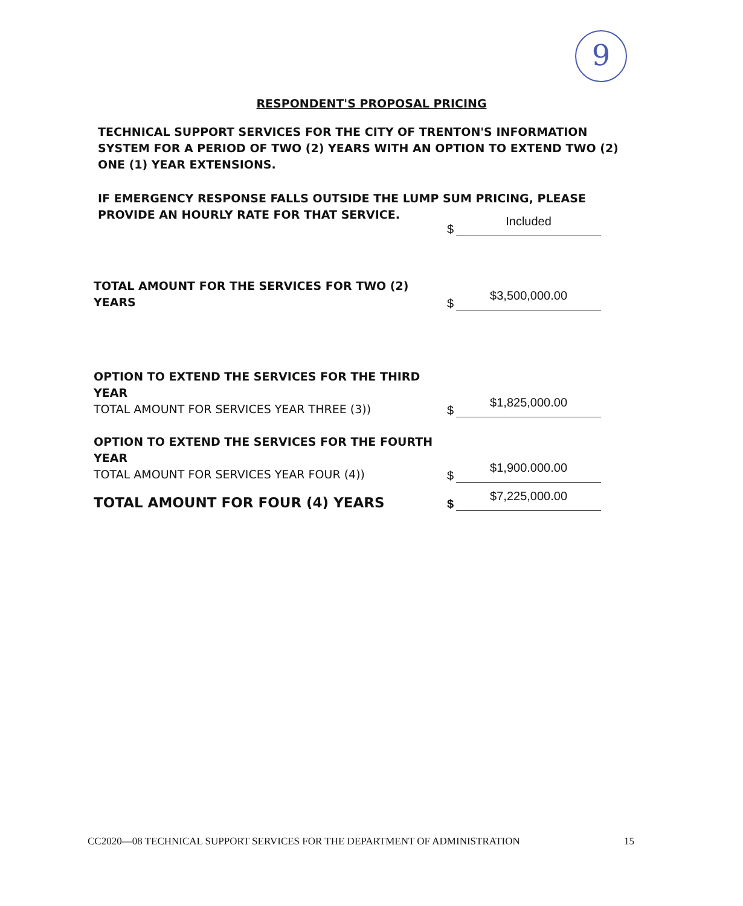9
RESPONDENT'S PROPOSAL PRICING
TECHNICAL SUPPORT SERVICES FOR THE CITY OF TRENTON'S INFORMATION SYSTEM FOR A PERIOD OF TWO (2) YEARS WITH AN OPTION TO EXTEND TWO (2) ONE (1) YEAR EXTENSIONS.
IF EMERGENCY RESPONSE FALLS OUTSIDE THE LUMP SUM PRICING, PLEASE PROVIDE AN HOURLY RATE FOR THAT SERVICE.
$
Included
TOTAL AMOUNT FOR THE SERVICES FOR TWO (2) YEARS
$
$3,500,000.00
OPTION TO EXTEND THE SERVICES FOR THE THIRD YEAR
TOTAL AMOUNT FOR SERVICES YEAR THREE (3))
$
$1,825,000.00
OPTION TO EXTEND THE SERVICES FOR THE FOURTH YEAR
TOTAL AMOUNT FOR SERVICES YEAR FOUR (4))
$
$1,900.000.00
TOTAL AMOUNT FOR FOUR (4) YEARS
$
$7,225,000.00
CC2020—08 TECHNICAL SUPPORT SERVICES FOR THE DEPARTMENT OF ADMINISTRATION 15